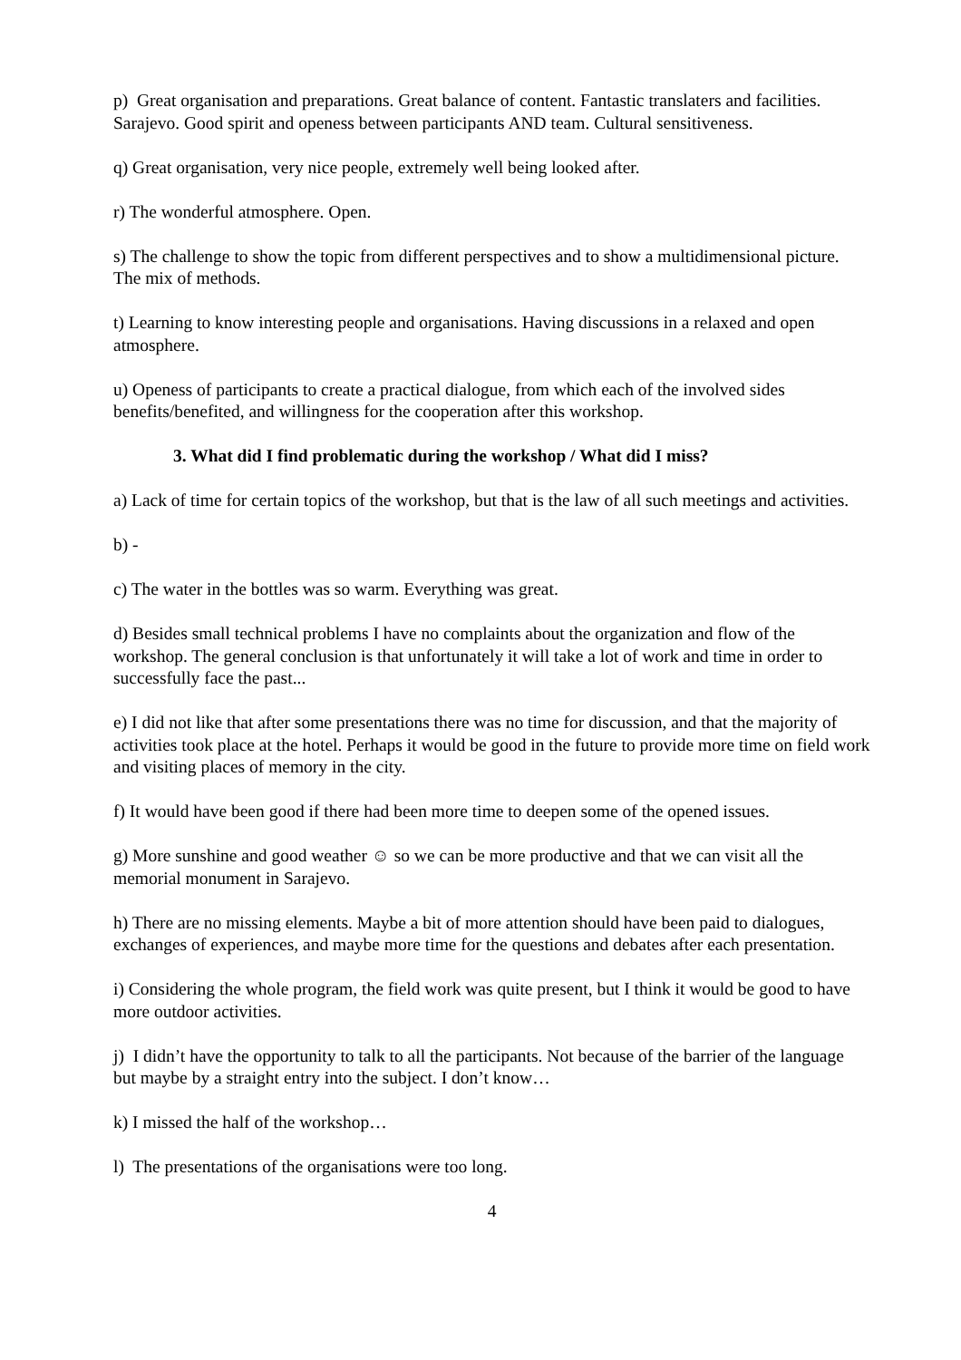p) Great organisation and preparations. Great balance of content. Fantastic translaters and facilities. Sarajevo. Good spirit and openess between participants AND team. Cultural sensitiveness.
q) Great organisation, very nice people, extremely well being looked after.
r) The wonderful atmosphere. Open.
s) The challenge to show the topic from different perspectives and to show a multidimensional picture. The mix of methods.
t) Learning to know interesting people and organisations. Having discussions in a relaxed and open atmosphere.
u) Openess of participants to create a practical dialogue, from which each of the involved sides benefits/benefited, and willingness for the cooperation after this workshop.
3. What did I find problematic during the workshop / What did I miss?
a) Lack of time for certain topics of the workshop, but that is the law of all such meetings and activities.
b) -
c) The water in the bottles was so warm. Everything was great.
d) Besides small technical problems I have no complaints about the organization and flow of the workshop. The general conclusion is that unfortunately it will take a lot of work and time in order to successfully face the past...
e) I did not like that after some presentations there was no time for discussion, and that the majority of activities took place at the hotel. Perhaps it would be good in the future to provide more time on field work and visiting places of memory in the city.
f) It would have been good if there had been more time to deepen some of the opened issues.
g) More sunshine and good weather ☺ so we can be more productive and that we can visit all the memorial monument in Sarajevo.
h) There are no missing elements. Maybe a bit of more attention should have been paid to dialogues, exchanges of experiences, and maybe more time for the questions and debates after each presentation.
i) Considering the whole program, the field work was quite present, but I think it would be good to have more outdoor activities.
j) I didn’t have the opportunity to talk to all the participants. Not because of the barrier of the language but maybe by a straight entry into the subject. I don’t know…
k) I missed the half of the workshop…
l) The presentations of the organisations were too long.
4